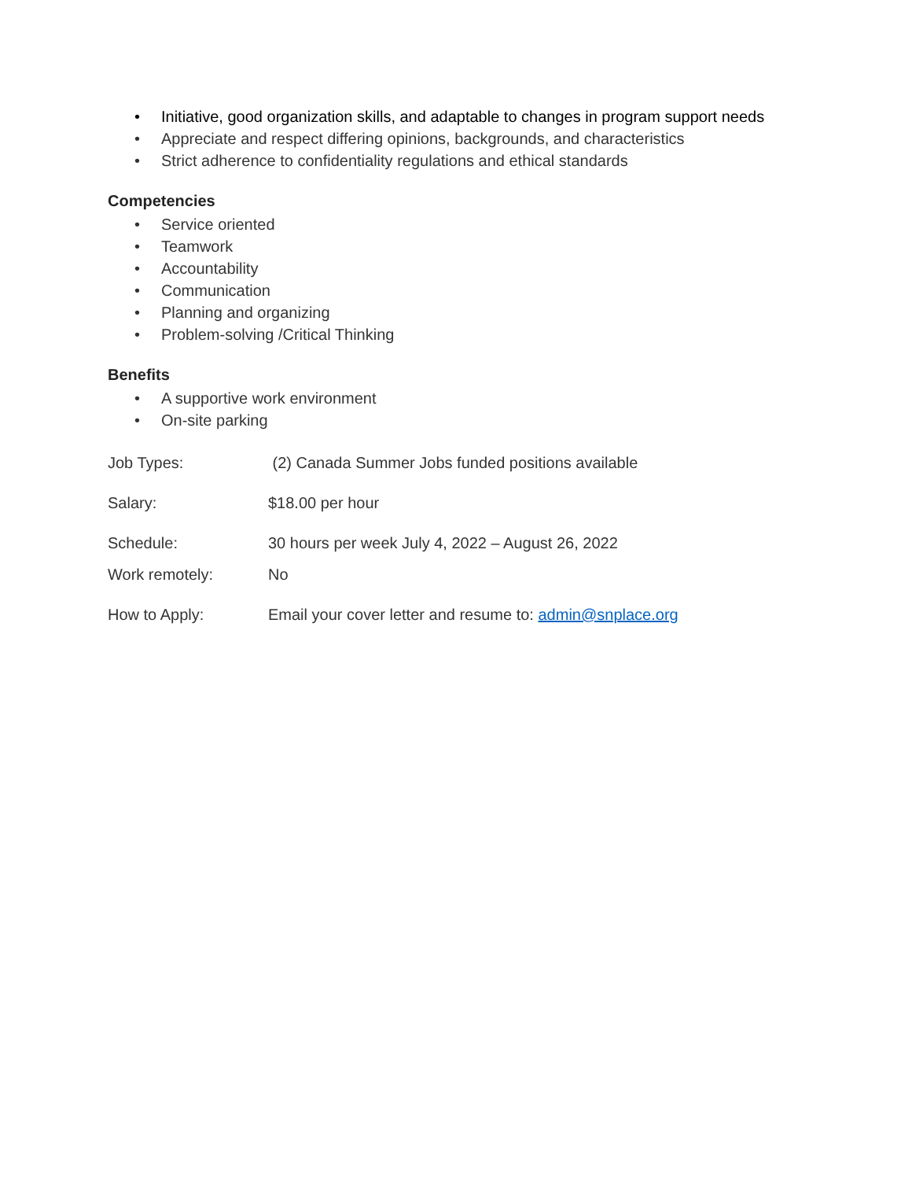• Initiative, good organization skills, and adaptable to changes in program support needs
• Appreciate and respect differing opinions, backgrounds, and characteristics
• Strict adherence to confidentiality regulations and ethical standards
Competencies
• Service oriented
• Teamwork
• Accountability
• Communication
• Planning and organizing
• Problem-solving /Critical Thinking
Benefits
• A supportive work environment
• On-site parking
Job Types: (2) Canada Summer Jobs funded positions available
Salary: $18.00 per hour
Schedule: 30 hours per week July 4, 2022 – August 26, 2022
Work remotely: No
How to Apply: Email your cover letter and resume to: admin@snplace.org